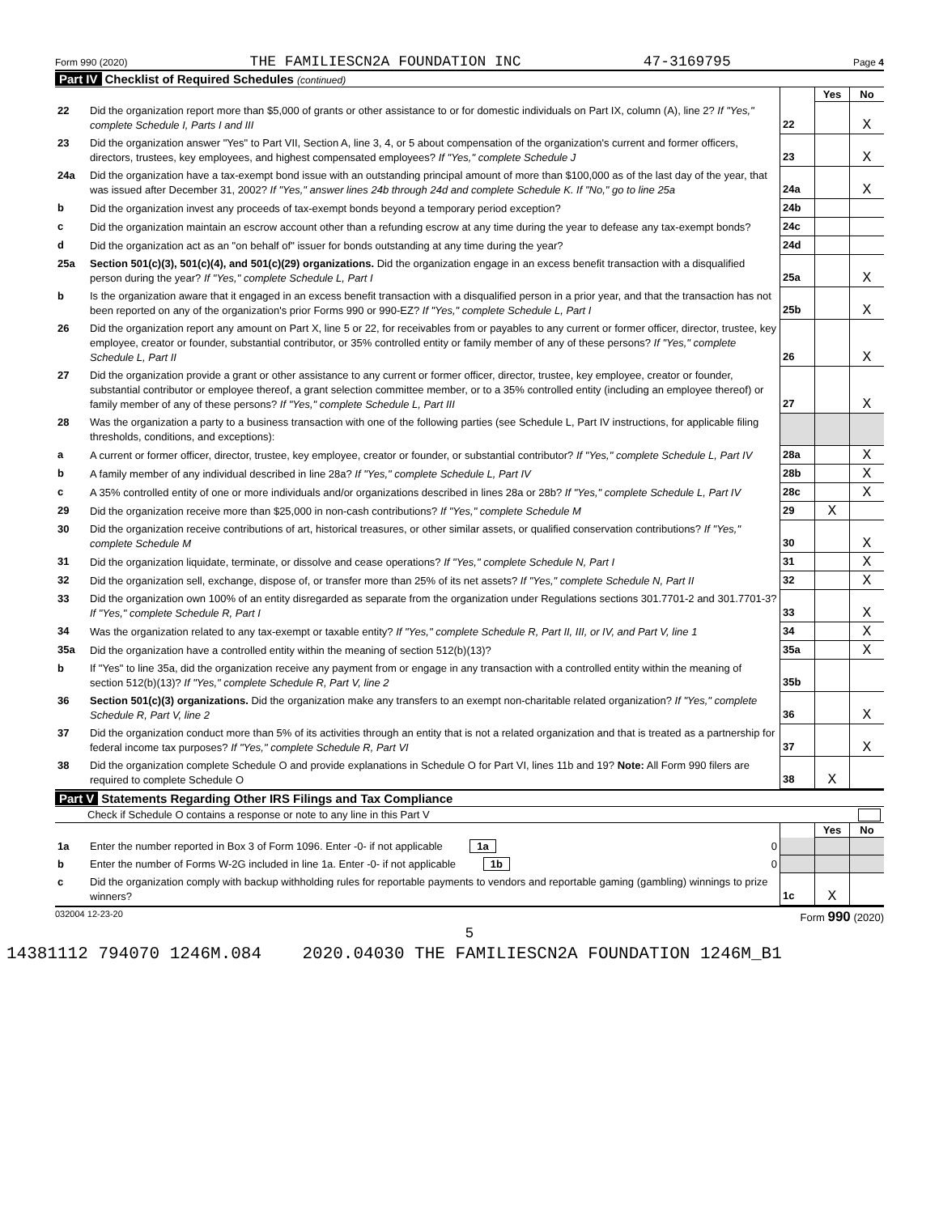Form 990 (2020) THE FAMILIESCN2A FOUNDATION INC 47-3169795 Page 4
Part IV Checklist of Required Schedules (continued)
| | | | Yes | No |
| 22 | Did the organization report more than $5,000 of grants or other assistance to or for domestic individuals on Part IX, column (A), line 2? If "Yes," complete Schedule I, Parts I and III | 22 | | X |
| 23 | Did the organization answer "Yes" to Part VII, Section A, line 3, 4, or 5 about compensation of the organization's current and former officers, directors, trustees, key employees, and highest compensated employees? If "Yes," complete Schedule J | 23 | | X |
| 24a | Did the organization have a tax-exempt bond issue with an outstanding principal amount of more than $100,000 as of the last day of the year, that was issued after December 31, 2002? If "Yes," answer lines 24b through 24d and complete Schedule K. If "No," go to line 25a | 24a | | X |
| b | Did the organization invest any proceeds of tax-exempt bonds beyond a temporary period exception? | 24b | | |
| c | Did the organization maintain an escrow account other than a refunding escrow at any time during the year to defease any tax-exempt bonds? | 24c | | |
| d | Did the organization act as an "on behalf of" issuer for bonds outstanding at any time during the year? | 24d | | |
| 25a | Section 501(c)(3), 501(c)(4), and 501(c)(29) organizations. Did the organization engage in an excess benefit transaction with a disqualified person during the year? If "Yes," complete Schedule L, Part I | 25a | | X |
| b | Is the organization aware that it engaged in an excess benefit transaction with a disqualified person in a prior year, and that the transaction has not been reported on any of the organization's prior Forms 990 or 990-EZ? If "Yes," complete Schedule L, Part I | 25b | | X |
| 26 | Did the organization report any amount on Part X, line 5 or 22, for receivables from or payables to any current or former officer, director, trustee, key employee, creator or founder, substantial contributor, or 35% controlled entity or family member of any of these persons? If "Yes," complete Schedule L, Part II | 26 | | X |
| 27 | Did the organization provide a grant or other assistance to any current or former officer, director, trustee, key employee, creator or founder, substantial contributor or employee thereof, a grant selection committee member, or to a 35% controlled entity (including an employee thereof) or family member of any of these persons? If "Yes," complete Schedule L, Part III | 27 | | X |
| 28 | Was the organization a party to a business transaction with one of the following parties (see Schedule L, Part IV instructions, for applicable filing thresholds, conditions, and exceptions): | | | |
| a | A current or former officer, director, trustee, key employee, creator or founder, or substantial contributor? If "Yes," complete Schedule L, Part IV | 28a | | X |
| b | A family member of any individual described in line 28a? If "Yes," complete Schedule L, Part IV | 28b | | X |
| c | A 35% controlled entity of one or more individuals and/or organizations described in lines 28a or 28b? If "Yes," complete Schedule L, Part IV | 28c | | X |
| 29 | Did the organization receive more than $25,000 in non-cash contributions? If "Yes," complete Schedule M | 29 | X | |
| 30 | Did the organization receive contributions of art, historical treasures, or other similar assets, or qualified conservation contributions? If "Yes," complete Schedule M | 30 | | X |
| 31 | Did the organization liquidate, terminate, or dissolve and cease operations? If "Yes," complete Schedule N, Part I | 31 | | X |
| 32 | Did the organization sell, exchange, dispose of, or transfer more than 25% of its net assets? If "Yes," complete Schedule N, Part II | 32 | | X |
| 33 | Did the organization own 100% of an entity disregarded as separate from the organization under Regulations sections 301.7701-2 and 301.7701-3? If "Yes," complete Schedule R, Part I | 33 | | X |
| 34 | Was the organization related to any tax-exempt or taxable entity? If "Yes," complete Schedule R, Part II, III, or IV, and Part V, line 1 | 34 | | X |
| 35a | Did the organization have a controlled entity within the meaning of section 512(b)(13)? | 35a | | X |
| b | If "Yes" to line 35a, did the organization receive any payment from or engage in any transaction with a controlled entity within the meaning of section 512(b)(13)? If "Yes," complete Schedule R, Part V, line 2 | 35b | | |
| 36 | Section 501(c)(3) organizations. Did the organization make any transfers to an exempt non-charitable related organization? If "Yes," complete Schedule R, Part V, line 2 | 36 | | X |
| 37 | Did the organization conduct more than 5% of its activities through an entity that is not a related organization and that is treated as a partnership for federal income tax purposes? If "Yes," complete Schedule R, Part VI | 37 | | X |
| 38 | Did the organization complete Schedule O and provide explanations in Schedule O for Part VI, lines 11b and 19? Note: All Form 990 filers are required to complete Schedule O | 38 | X | |
Part V Statements Regarding Other IRS Filings and Tax Compliance
Check if Schedule O contains a response or note to any line in this Part V
| | | | Yes | No |
| 1a | Enter the number reported in Box 3 of Form 1096. Enter -0- if not applicable 1a 0 | | | |
| b | Enter the number of Forms W-2G included in line 1a. Enter -0- if not applicable 1b 0 | | | |
| c | Did the organization comply with backup withholding rules for reportable payments to vendors and reportable gaming (gambling) winnings to prize winners? | 1c | X | |
032004 12-23-20 Form 990 (2020)
5
14381112 794070 1246M.084 2020.04030 THE FAMILIESCN2A FOUNDATION 1246M_B1